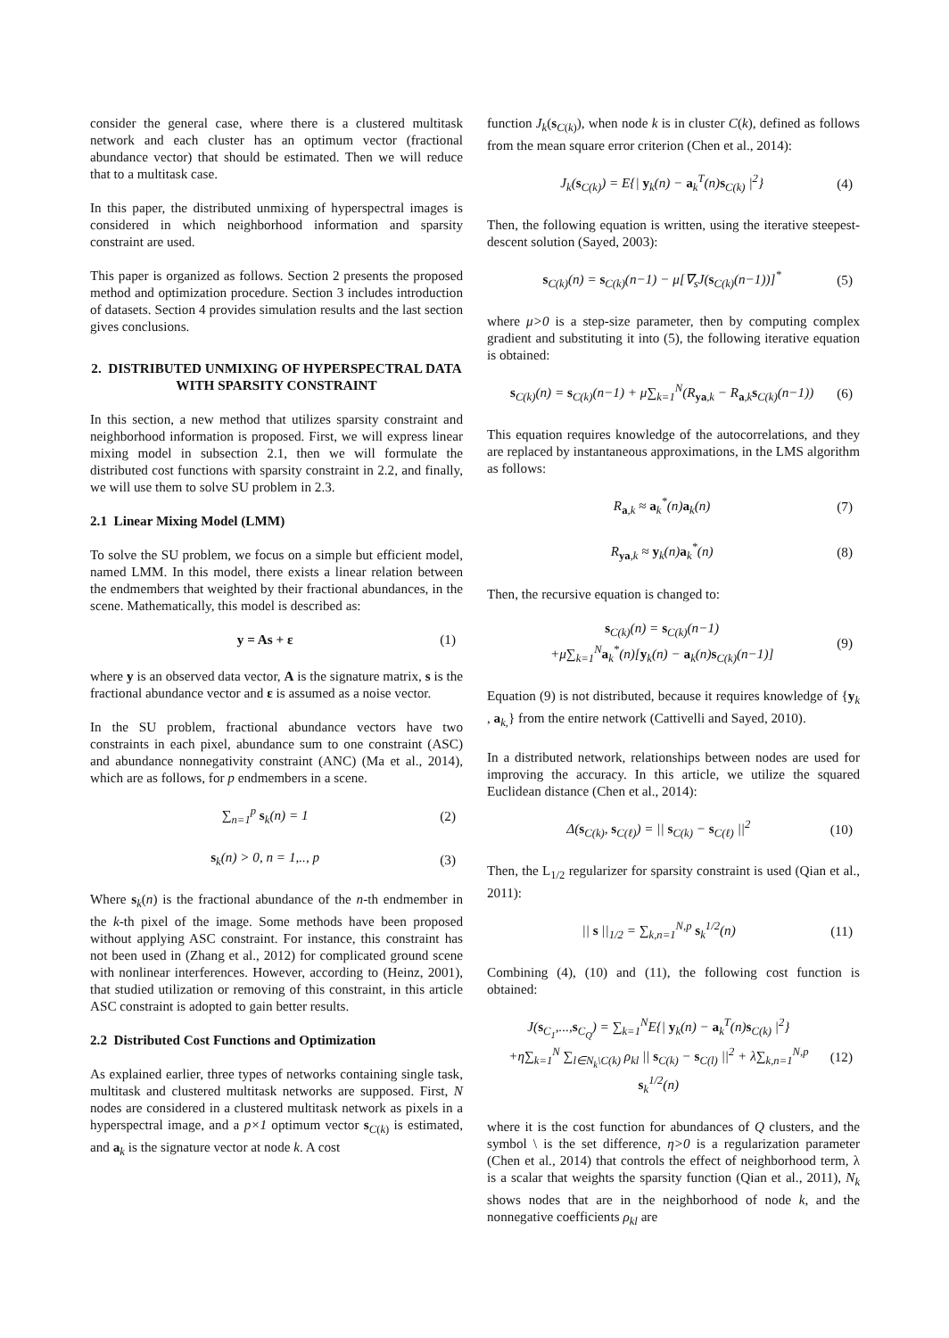consider the general case, where there is a clustered multitask network and each cluster has an optimum vector (fractional abundance vector) that should be estimated. Then we will reduce that to a multitask case.
In this paper, the distributed unmixing of hyperspectral images is considered in which neighborhood information and sparsity constraint are used.
This paper is organized as follows. Section 2 presents the proposed method and optimization procedure. Section 3 includes introduction of datasets. Section 4 provides simulation results and the last section gives conclusions.
2. DISTRIBUTED UNMIXING OF HYPERSPECTRAL DATA WITH SPARSITY CONSTRAINT
In this section, a new method that utilizes sparsity constraint and neighborhood information is proposed. First, we will express linear mixing model in subsection 2.1, then we will formulate the distributed cost functions with sparsity constraint in 2.2, and finally, we will use them to solve SU problem in 2.3.
2.1 Linear Mixing Model (LMM)
To solve the SU problem, we focus on a simple but efficient model, named LMM. In this model, there exists a linear relation between the endmembers that weighted by their fractional abundances, in the scene. Mathematically, this model is described as:
y = As + ε (1)
where y is an observed data vector, A is the signature matrix, s is the fractional abundance vector and ε is assumed as a noise vector.
In the SU problem, fractional abundance vectors have two constraints in each pixel, abundance sum to one constraint (ASC) and abundance nonnegativity constraint (ANC) (Ma et al., 2014), which are as follows, for p endmembers in a scene.
∑<sub>n=1</sub><sup>p</sup> s<sub>k</sub>(n) = 1 (2)
s<sub>k</sub>(n) > 0, n = 1,.., p (3)
Where s<sub>k</sub>(n) is the fractional abundance of the n-th endmember in the k-th pixel of the image. Some methods have been proposed without applying ASC constraint. For instance, this constraint has not been used in (Zhang et al., 2012) for complicated ground scene with nonlinear interferences. However, according to (Heinz, 2001), that studied utilization or removing of this constraint, in this article ASC constraint is adopted to gain better results.
2.2 Distributed Cost Functions and Optimization
As explained earlier, three types of networks containing single task, multitask and clustered multitask networks are supposed. First, N nodes are considered in a clustered multitask network as pixels in a hyperspectral image, and a p×1 optimum vector s<sub>C(k)</sub> is estimated, and a<sub>k</sub> is the signature vector at node k. A cost
function J<sub>k</sub>(s<sub>C(k)</sub>), when node k is in cluster C(k), defined as follows from the mean square error criterion (Chen et al., 2014):
J<sub>k</sub>(s<sub>C(k)</sub>) = E{| y<sub>k</sub>(n) − a<sub>k</sub><sup>T</sup>(n)s<sub>C(k)</sub> |<sup>2</sup>} (4)
Then, the following equation is written, using the iterative steepest-descent solution (Sayed, 2003):
s<sub>C(k)</sub>(n) = s<sub>C(k)</sub>(n−1) − μ[∇<sub>s</sub>J(s<sub>C(k)</sub>(n−1))]<sup>*</sup> (5)
where μ>0 is a step-size parameter, then by computing complex gradient and substituting it into (5), the following iterative equation is obtained:
s<sub>C(k)</sub>(n) = s<sub>C(k)</sub>(n−1) + μ∑<sub>k=1</sub><sup>N</sup>(R<sub>ya,k</sub> − R<sub>a,k</sub>s<sub>C(k)</sub>(n−1)) (6)
This equation requires knowledge of the autocorrelations, and they are replaced by instantaneous approximations, in the LMS algorithm as follows:
R<sub>a,k</sub> ≈ a<sub>k</sub><sup>*</sup>(n)a<sub>k</sub>(n) (7)
R<sub>ya,k</sub> ≈ y<sub>k</sub>(n)a<sub>k</sub><sup>*</sup>(n) (8)
Then, the recursive equation is changed to:
s<sub>C(k)</sub>(n) = s<sub>C(k)</sub>(n−1)
+μ∑<sub>k=1</sub><sup>N</sup>a<sub>k</sub><sup>*</sup>(n)[y<sub>k</sub>(n) − a<sub>k</sub>(n)s<sub>C(k)</sub>(n−1)] (9)
Equation (9) is not distributed, because it requires knowledge of {y<sub>k</sub> , a<sub>k,</sub>} from the entire network (Cattivelli and Sayed, 2010).
In a distributed network, relationships between nodes are used for improving the accuracy. In this article, we utilize the squared Euclidean distance (Chen et al., 2014):
Δ(s<sub>C(k)</sub>, s<sub>C(ℓ)</sub>) = || s<sub>C(k)</sub> − s<sub>C(ℓ)</sub> ||<sup>2</sup> (10)
Then, the L<sub>1/2</sub> regularizer for sparsity constraint is used (Qian et al., 2011):
|| s ||<sub>1/2</sub> = ∑<sub>k,n=1</sub><sup>N,p</sup> s<sub>k</sub><sup>1/2</sup>(n) (11)
Combining (4), (10) and (11), the following cost function is obtained:
J(s<sub>C<sub>1</sub></sub>,...,s<sub>C<sub>Q</sub></sub>) = ∑<sub>k=1</sub><sup>N</sup>E{| y<sub>k</sub>(n) − a<sub>k</sub><sup>T</sup>(n)s<sub>C(k)</sub> |<sup>2</sup>}
+η∑<sub>k=1</sub><sup>N</sup> ∑<sub>l∈N<sub>k</sub>\C(k)</sub> ρ<sub>kl</sub> || s<sub>C(k)</sub> − s<sub>C(l)</sub> ||<sup>2</sup> + λ∑<sub>k,n=1</sub><sup>N,p</sup> s<sub>k</sub><sup>1/2</sup>(n) (12)
where it is the cost function for abundances of Q clusters, and the symbol \ is the set difference, η>0 is a regularization parameter (Chen et al., 2014) that controls the effect of neighborhood term, λ is a scalar that weights the sparsity function (Qian et al., 2011), N<sub>k</sub> shows nodes that are in the neighborhood of node k, and the nonnegative coefficients ρ<sub>kl</sub> are